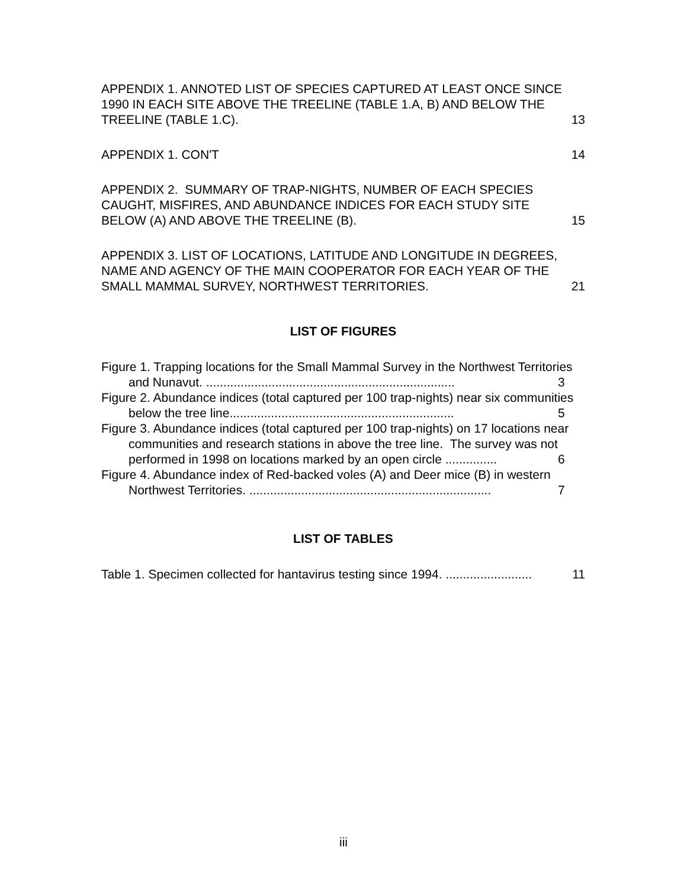APPENDIX 1. ANNOTED LIST OF SPECIES CAPTURED AT LEAST ONCE SINCE 1990 IN EACH SITE ABOVE THE TREELINE (TABLE 1.A, B) AND BELOW THE TREELINE (TABLE 1.C).
13
APPENDIX 1. CON'T
14
APPENDIX 2. SUMMARY OF TRAP-NIGHTS, NUMBER OF EACH SPECIES CAUGHT, MISFIRES, AND ABUNDANCE INDICES FOR EACH STUDY SITE BELOW (A) AND ABOVE THE TREELINE (B).
15
APPENDIX 3. LIST OF LOCATIONS, LATITUDE AND LONGITUDE IN DEGREES, NAME AND AGENCY OF THE MAIN COOPERATOR FOR EACH YEAR OF THE SMALL MAMMAL SURVEY, NORTHWEST TERRITORIES.
21
LIST OF FIGURES
Figure 1. Trapping locations for the Small Mammal Survey in the Northwest Territories and Nunavut. ........................................................................ 3
Figure 2. Abundance indices (total captured per 100 trap-nights) near six communities below the tree line................................................................. 5
Figure 3. Abundance indices (total captured per 100 trap-nights) on 17 locations near communities and research stations in above the tree line. The survey was not performed in 1998 on locations marked by an open circle ............... 6
Figure 4. Abundance index of Red-backed voles (A) and Deer mice (B) in western Northwest Territories. ...................................................................... 7
LIST OF TABLES
Table 1. Specimen collected for hantavirus testing since 1994. ......................... 11
iii